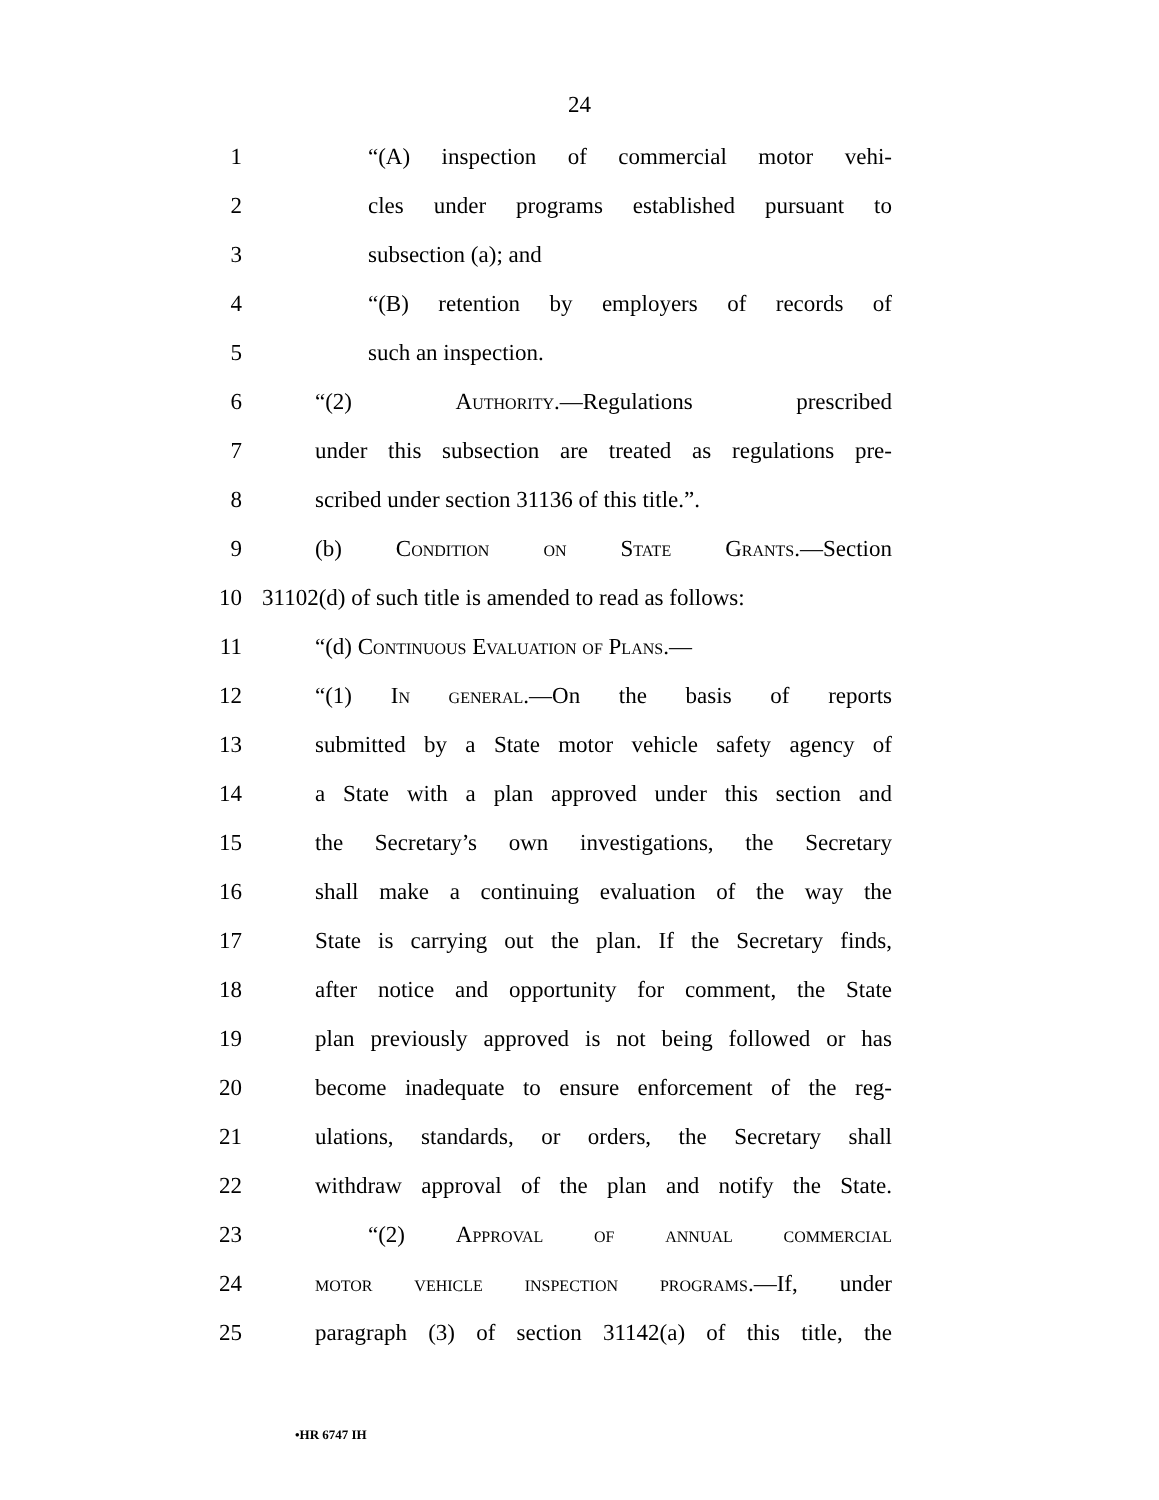24
1 “(A) inspection of commercial motor vehi-
2 cles under programs established pursuant to
3 subsection (a); and
4 “(B) retention by employers of records of
5 such an inspection.
6 “(2) Authority.—Regulations prescribed
7 under this subsection are treated as regulations pre-
8 scribed under section 31136 of this title.”.
9 (b) Condition on State Grants.—Section
10 31102(d) of such title is amended to read as follows:
11 “(d) Continuous Evaluation of Plans.—
12 “(1) In general.—On the basis of reports
13 submitted by a State motor vehicle safety agency of
14 a State with a plan approved under this section and
15 the Secretary’s own investigations, the Secretary
16 shall make a continuing evaluation of the way the
17 State is carrying out the plan. If the Secretary finds,
18 after notice and opportunity for comment, the State
19 plan previously approved is not being followed or has
20 become inadequate to ensure enforcement of the reg-
21 ulations, standards, or orders, the Secretary shall
22 withdraw approval of the plan and notify the State.
23 “(2) Approval of annual commercial
24 motor vehicle inspection programs.—If, under
25 paragraph (3) of section 31142(a) of this title, the
•HR 6747 IH